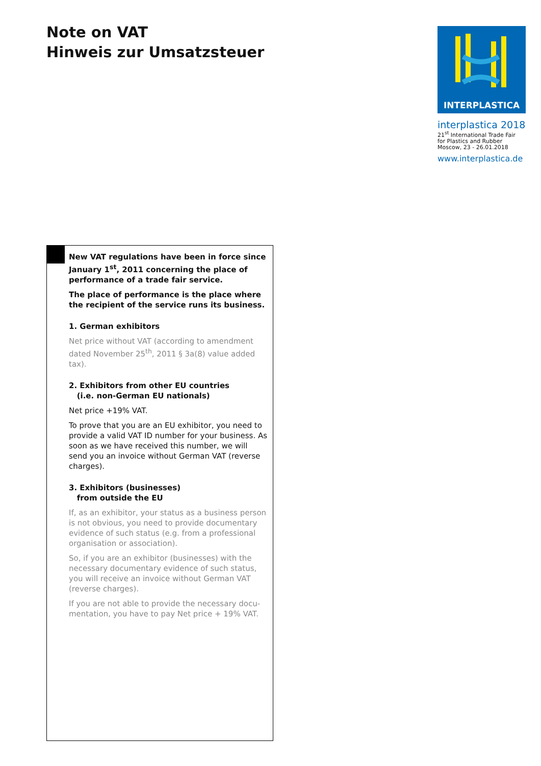Note on VAT
Hinweis zur Umsatzsteuer
INTERPLASTICA
interplastica 2018
21<sup>st</sup> International Trade Fair
for Plastics and Rubber
Moscow, 23 - 26.01.2018
www.interplastica.de
New VAT regulations have been in force since January 1<sup>st</sup>, 2011 concerning the place of perfor­mance of a trade fair service.
The place of performance is the place where the recipient of the service runs its business.
1. German exhibitors
Net price without VAT (according to amendment dated November 25<sup>th</sup>, 2011 § 3a(8) value added tax).
2. Exhibitors from other EU countries
(i.e. non-German EU nationals)
Net price +19% VAT.
To prove that you are an EU exhibitor, you need to provide a valid VAT ID number for your business. As soon as we have received this number, we will send you an invoice without German VAT (reverse charges).
3. Exhibitors (businesses)
from outside the EU
If, as an exhibitor, your status as a business person is not obvious, you need to provide documentary evidence of such status (e.g. from a professional organisation or association).
So, if you are an exhibitor (businesses) with the necessary documentary evidence of such status, you will receive an invoice without German VAT (reverse charges).
If you are not able to provide the necessary docu­mentation, you have to pay Net price + 19% VAT.